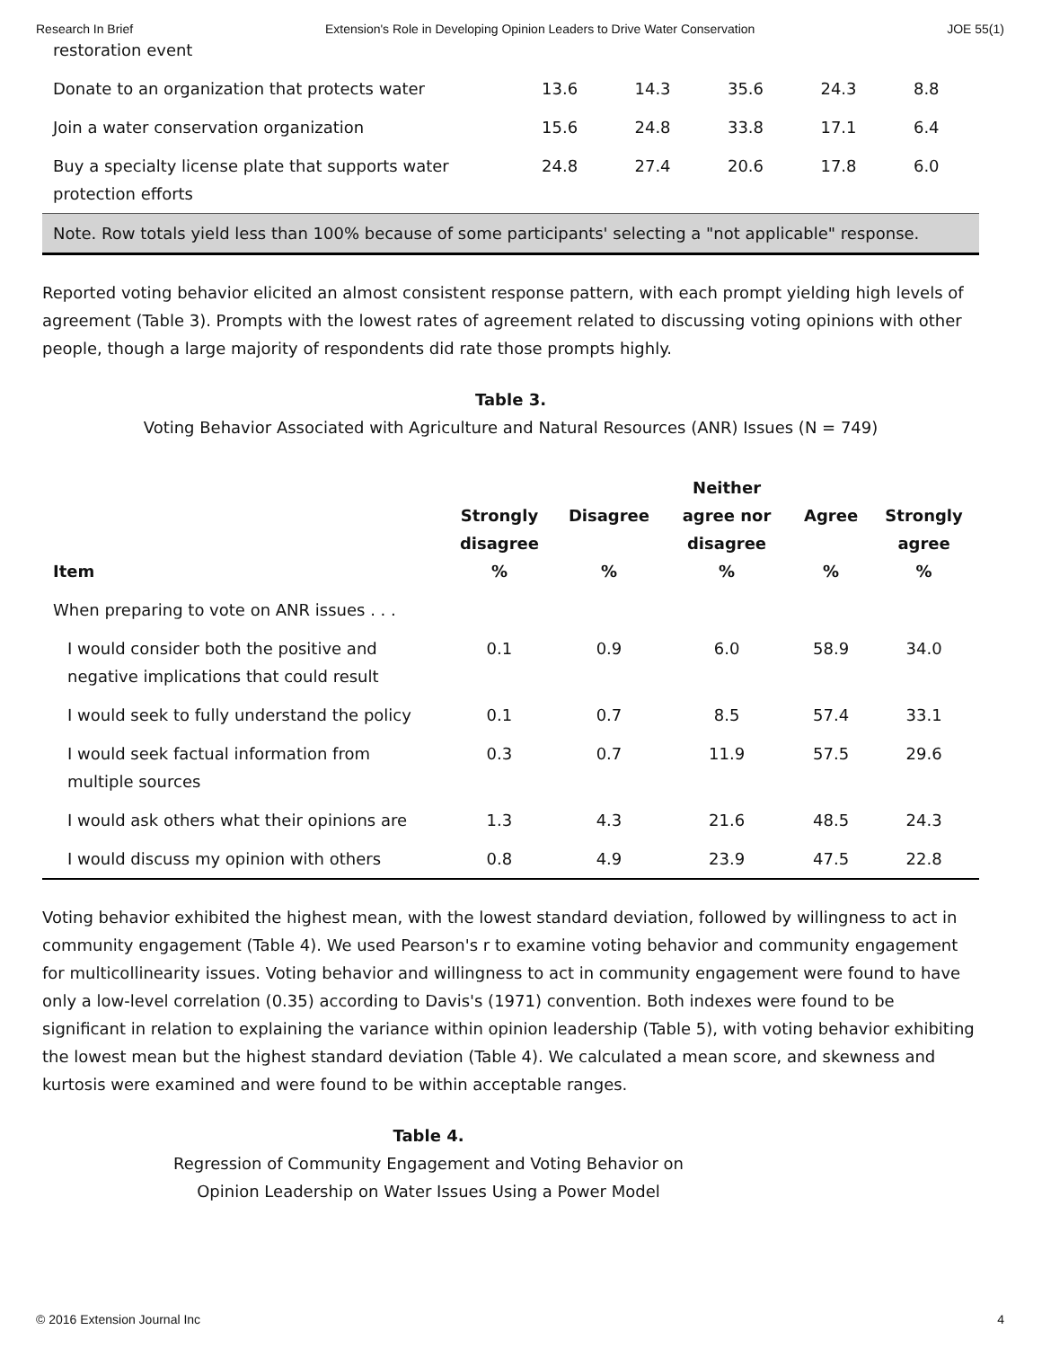Research In Brief Extension's Role in Developing Opinion Leaders to Drive Water Conservation JOE 55(1)
| restoration event | | | | | |
| Donate to an organization that protects water | 13.6 | 14.3 | 35.6 | 24.3 | 8.8 |
| Join a water conservation organization | 15.6 | 24.8 | 33.8 | 17.1 | 6.4 |
| Buy a specialty license plate that supports water protection efforts | 24.8 | 27.4 | 20.6 | 17.8 | 6.0 |
| Note. Row totals yield less than 100% because of some participants' selecting a "not applicable" response. | | | | | |
Reported voting behavior elicited an almost consistent response pattern, with each prompt yielding high levels of agreement (Table 3). Prompts with the lowest rates of agreement related to discussing voting opinions with other people, though a large majority of respondents did rate those prompts highly.
Table 3.
Voting Behavior Associated with Agriculture and Natural Resources (ANR) Issues (N = 749)
| Item | Strongly disagree % | Disagree % | Neither agree nor disagree % | Agree % | Strongly agree % |
| --- | --- | --- | --- | --- | --- |
| When preparing to vote on ANR issues . . . | | | | | |
| I would consider both the positive and negative implications that could result | 0.1 | 0.9 | 6.0 | 58.9 | 34.0 |
| I would seek to fully understand the policy | 0.1 | 0.7 | 8.5 | 57.4 | 33.1 |
| I would seek factual information from multiple sources | 0.3 | 0.7 | 11.9 | 57.5 | 29.6 |
| I would ask others what their opinions are | 1.3 | 4.3 | 21.6 | 48.5 | 24.3 |
| I would discuss my opinion with others | 0.8 | 4.9 | 23.9 | 47.5 | 22.8 |
Voting behavior exhibited the highest mean, with the lowest standard deviation, followed by willingness to act in community engagement (Table 4). We used Pearson's r to examine voting behavior and community engagement for multicollinearity issues. Voting behavior and willingness to act in community engagement were found to have only a low-level correlation (0.35) according to Davis's (1971) convention. Both indexes were found to be significant in relation to explaining the variance within opinion leadership (Table 5), with voting behavior exhibiting the lowest mean but the highest standard deviation (Table 4). We calculated a mean score, and skewness and kurtosis were examined and were found to be within acceptable ranges.
Table 4.
Regression of Community Engagement and Voting Behavior on
Opinion Leadership on Water Issues Using a Power Model
© 2016 Extension Journal Inc 4